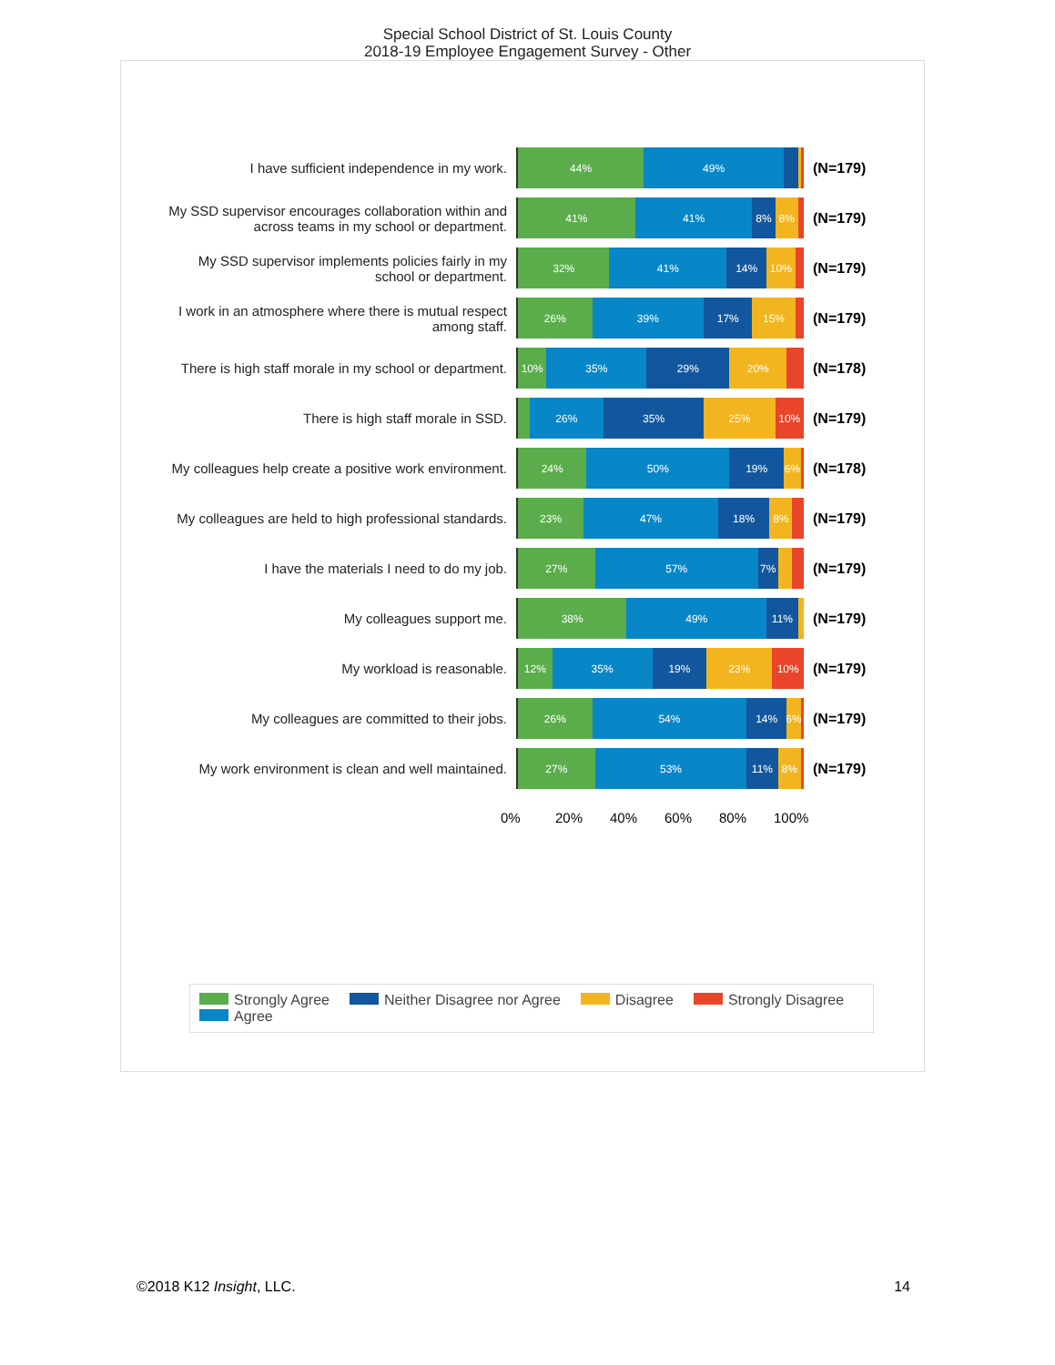Special School District of St. Louis County
2018-19 Employee Engagement Survey - Other
I have sufficient independence in my work.
44% 49%
(N=179)
My SSD supervisor encourages collaboration within and across teams in my school or department.
41% 41% 8% 8%
(N=179)
My SSD supervisor implements policies fairly in my school or department.
32% 41% 14% 10%
(N=179)
I work in an atmosphere where there is mutual respect among staff.
26% 39% 17% 15%
(N=179)
There is high staff morale in my school or department.
10% 35% 29% 20%
(N=178)
There is high staff morale in SSD.
26% 35% 25% 10%
(N=179)
My colleagues help create a positive work environment.
24% 50% 19% 6%
(N=178)
My colleagues are held to high professional standards.
23% 47% 18% 8%
(N=179)
I have the materials I need to do my job.
27% 57% 7%
(N=179)
My colleagues support me.
38% 49% 11%
(N=179)
My workload is reasonable.
12% 35% 19% 23% 10%
(N=179)
My colleagues are committed to their jobs.
26% 54% 14% 6%
(N=179)
My work environment is clean and well maintained.
27% 53% 11% 8%
(N=179)
0% 20% 40% 60% 80% 100%
Strongly Agree
Agree
Neither Disagree nor Agree Disagree Strongly Disagree
©2018 K12 Insight, LLC. 14